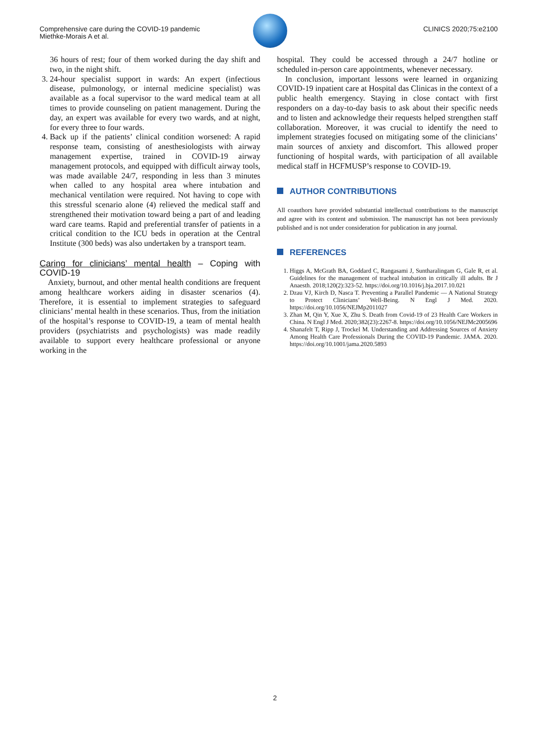Comprehensive care during the COVID-19 pandemic
Miethke-Morais A et al.
CLINICS 2020;75:e2100
36 hours of rest; four of them worked during the day shift and two, in the night shift.
3. 24-hour specialist support in wards: An expert (infectious disease, pulmonology, or internal medicine specialist) was available as a focal supervisor to the ward medical team at all times to provide counseling on patient management. During the day, an expert was available for every two wards, and at night, for every three to four wards.
4. Back up if the patients’ clinical condition worsened: A rapid response team, consisting of anesthesiologists with airway management expertise, trained in COVID-19 airway management protocols, and equipped with difficult airway tools, was made available 24/7, responding in less than 3 minutes when called to any hospital area where intubation and mechanical ventilation were required. Not having to cope with this stressful scenario alone (4) relieved the medical staff and strengthened their motivation toward being a part of and leading ward care teams. Rapid and preferential transfer of patients in a critical condition to the ICU beds in operation at the Central Institute (300 beds) was also undertaken by a transport team.
Caring for clinicians’ mental health – Coping with COVID-19
Anxiety, burnout, and other mental health conditions are frequent among healthcare workers aiding in disaster scenarios (4). Therefore, it is essential to implement strategies to safeguard clinicians’ mental health in these scenarios. Thus, from the initiation of the hospital’s response to COVID-19, a team of mental health providers (psychiatrists and psychologists) was made readily available to support every healthcare professional or anyone working in the
hospital. They could be accessed through a 24/7 hotline or scheduled in-person care appointments, whenever necessary.
In conclusion, important lessons were learned in organizing COVID-19 inpatient care at Hospital das Clinicas in the context of a public health emergency. Staying in close contact with first responders on a day-to-day basis to ask about their specific needs and to listen and acknowledge their requests helped strengthen staff collaboration. Moreover, it was crucial to identify the need to implement strategies focused on mitigating some of the clinicians’ main sources of anxiety and discomfort. This allowed proper functioning of hospital wards, with participation of all available medical staff in HCFMUSP’s response to COVID-19.
AUTHOR CONTRIBUTIONS
All coauthors have provided substantial intellectual contributions to the manuscript and agree with its content and submission. The manuscript has not been previously published and is not under consideration for publication in any journal.
REFERENCES
1. Higgs A, McGrath BA, Goddard C, Rangasami J, Suntharalingam G, Gale R, et al. Guidelines for the management of tracheal intubation in critically ill adults. Br J Anaesth. 2018;120(2):323-52. https://doi.org/10.1016/j.bja.2017.10.021
2. Dzau VJ, Kirch D, Nasca T. Preventing a Parallel Pandemic — A National Strategy to Protect Clinicians’ Well-Being. N Engl J Med. 2020. https://doi.org/10.1056/NEJMp2011027
3. Zhan M, Qin Y, Xue X, Zhu S. Death from Covid-19 of 23 Health Care Workers in China. N Engl J Med. 2020;382(23):2267-8. https://doi.org/10.1056/NEJMc2005696
4. Shanafelt T, Ripp J, Trockel M. Understanding and Addressing Sources of Anxiety Among Health Care Professionals During the COVID-19 Pandemic. JAMA. 2020. https://doi.org/10.1001/jama.2020.5893
2